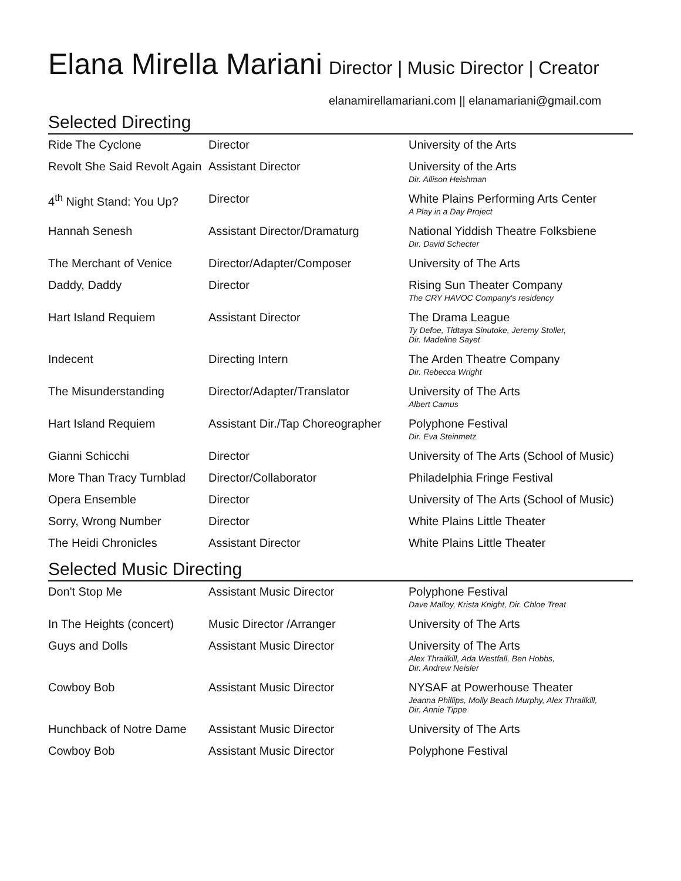Elana Mirella Mariani
Director | Music Director | Creator
elanamirellamariani.com || elanamariani@gmail.com
Selected Directing
| Ride The Cyclone | Director | University of the Arts |
| Revolt She Said Revolt Again | Assistant Director | University of the Arts Dir. Allison Heishman |
| 4<sup>th</sup> Night Stand: You Up? | Director | White Plains Performing Arts Center A Play in a Day Project |
| Hannah Senesh | Assistant Director/Dramaturg | National Yiddish Theatre Folksbiene Dir. David Schecter |
| The Merchant of Venice | Director/Adapter/Composer | University of The Arts |
| Daddy, Daddy | Director | Rising Sun Theater Company The CRY HAVOC Company's residency |
| Hart Island Requiem | Assistant Director | The Drama League Ty Defoe, Tidtaya Sinutoke, Jeremy Stoller, Dir. Madeline Sayet |
| Indecent | Directing Intern | The Arden Theatre Company Dir. Rebecca Wright |
| The Misunderstanding | Director/Adapter/Translator | University of The Arts Albert Camus |
| Hart Island Requiem | Assistant Dir./Tap Choreographer | Polyphone Festival Dir. Eva Steinmetz |
| Gianni Schicchi | Director | University of The Arts (School of Music) |
| More Than Tracy Turnblad | Director/Collaborator | Philadelphia Fringe Festival |
| Opera Ensemble | Director | University of The Arts (School of Music) |
| Sorry, Wrong Number | Director | White Plains Little Theater |
| The Heidi Chronicles | Assistant Director | White Plains Little Theater |
Selected Music Directing
| Don't Stop Me | Assistant Music Director | Polyphone Festival Dave Malloy, Krista Knight, Dir. Chloe Treat |
| In The Heights (concert) | Music Director /Arranger | University of The Arts |
| Guys and Dolls | Assistant Music Director | University of The Arts Alex Thrailkill, Ada Westfall, Ben Hobbs, Dir. Andrew Neisler |
| Cowboy Bob | Assistant Music Director | NYSAF at Powerhouse Theater Jeanna Phillips, Molly Beach Murphy, Alex Thrailkill, Dir. Annie Tippe |
| Hunchback of Notre Dame | Assistant Music Director | University of The Arts |
| Cowboy Bob | Assistant Music Director | Polyphone Festival |